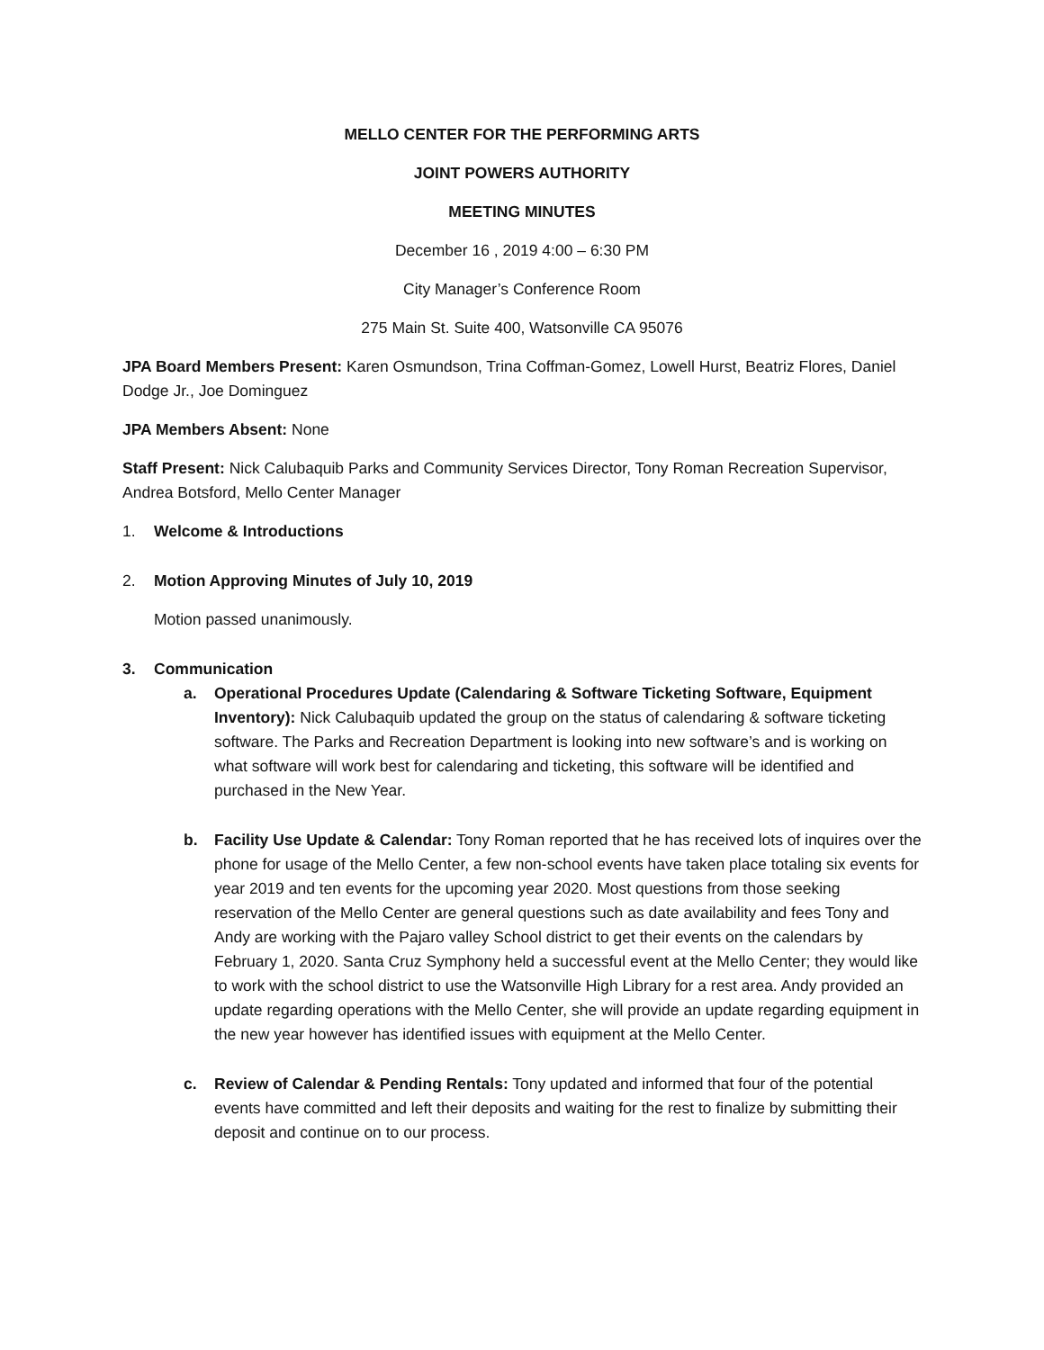MELLO CENTER FOR THE PERFORMING ARTS
JOINT POWERS AUTHORITY
MEETING MINUTES
December 16 , 2019 4:00 – 6:30 PM
City Manager’s Conference Room
275 Main St. Suite 400, Watsonville CA 95076
JPA Board Members Present: Karen Osmundson, Trina Coffman-Gomez, Lowell Hurst, Beatriz Flores, Daniel Dodge Jr., Joe Dominguez
JPA Members Absent: None
Staff Present: Nick Calubaquib Parks and Community Services Director, Tony Roman Recreation Supervisor, Andrea Botsford, Mello Center Manager
1. Welcome & Introductions
2. Motion Approving Minutes of July 10, 2019
Motion passed unanimously.
3. Communication
a. Operational Procedures Update (Calendaring & Software Ticketing Software, Equipment Inventory): Nick Calubaquib updated the group on the status of calendaring & software ticketing software. The Parks and Recreation Department is looking into new software’s and is working on what software will work best for calendaring and ticketing, this software will be identified and purchased in the New Year.
b. Facility Use Update & Calendar: Tony Roman reported that he has received lots of inquires over the phone for usage of the Mello Center, a few non-school events have taken place totaling six events for year 2019 and ten events for the upcoming year 2020. Most questions from those seeking reservation of the Mello Center are general questions such as date availability and fees Tony and Andy are working with the Pajaro valley School district to get their events on the calendars by February 1, 2020. Santa Cruz Symphony held a successful event at the Mello Center; they would like to work with the school district to use the Watsonville High Library for a rest area. Andy provided an update regarding operations with the Mello Center, she will provide an update regarding equipment in the new year however has identified issues with equipment at the Mello Center.
c. Review of Calendar & Pending Rentals: Tony updated and informed that four of the potential events have committed and left their deposits and waiting for the rest to finalize by submitting their deposit and continue on to our process.